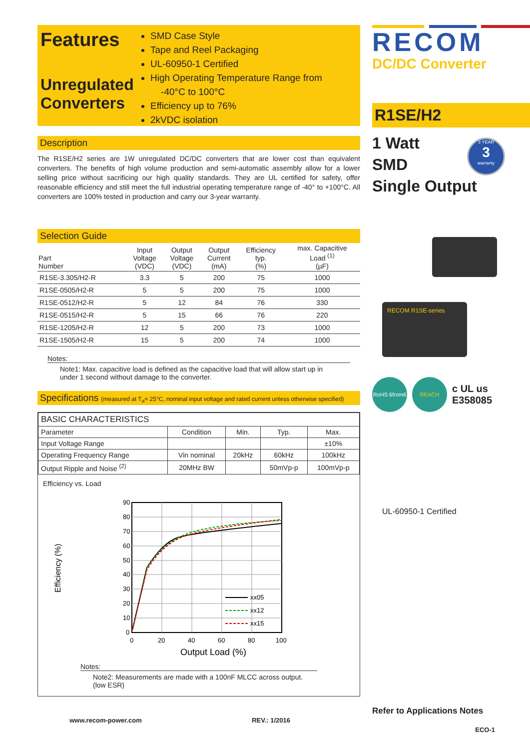Features
Unregulated Converters
SMD Case Style
Tape and Reel Packaging
UL-60950-1 Certified
High Operating Temperature Range from
-40°C to 100°C
Efficiency up to 76%
2kVDC isolation
Description
The R1SE/H2 series are 1W unregulated DC/DC converters that are lower cost than equivalent converters. The benefits of high volume production and semi-automatic assembly allow for a lower selling price without sacrificing our high quality standards. They are UL certified for safety, offer reasonable efficiency and still meet the full industrial operating temperature range of -40° to +100°C. All converters are 100% tested in production and carry our 3-year warranty.
Selection Guide
| Part Number | Input Voltage (VDC) | Output Voltage (VDC) | Output Current (mA) | Efficiency typ. (%) | max. Capacitive Load <sup>(1)</sup> (µF) |
| --- | --- | --- | --- | --- | --- |
| R1SE-3.305/H2-R | 3.3 | 5 | 200 | 75 | 1000 |
| R1SE-0505/H2-R | 5 | 5 | 200 | 75 | 1000 |
| R1SE-0512/H2-R | 5 | 12 | 84 | 76 | 330 |
| R1SE-0515/H2-R | 5 | 15 | 66 | 76 | 220 |
| R1SE-1205/H2-R | 12 | 5 | 200 | 73 | 1000 |
| R1SE-1505/H2-R | 15 | 5 | 200 | 74 | 1000 |
Notes:
Note1: Max. capacitive load is defined as the capacitive load that will allow start up in under 1 second without damage to the converter.
Specifications (measured at T<sub>a</sub>= 25°C, nominal input voltage and rated current unless otherwise specified)
| BASIC CHARACTERISTICS | | | | |
| --- | --- | --- | --- | --- |
| Parameter | Condition | Min. | Typ. | Max. |
| Input Voltage Range | | | | ±10% |
| Operating Frequency Range | Vin nominal | 20kHz | 60kHz | 100kHz |
| Output Ripple and Noise <sup>(2)</sup> | 20MHz BW | | 50mVp-p | 100mVp-p |
Efficiency vs. Load
Efficiency (%)
90
80
70
60
50
40
30
20
10
0
0
20
40
60
80
100
xx05
xx12
xx15
Output Load (%)
Notes:
Note2: Measurements are made with a 100nF MLCC across output. (low ESR)
www.recom-power.com REV.: 1/2016
RECOM
DC/DC Converter
R1SE/H2
1 Watt
SMD
Single Output
3 YEAR
3
warranty
RECOM R1SE-series
RoHS 6from6
REACH
c UL us
E358085
UL-60950-1 Certified
Refer to Applications Notes
ECO-1